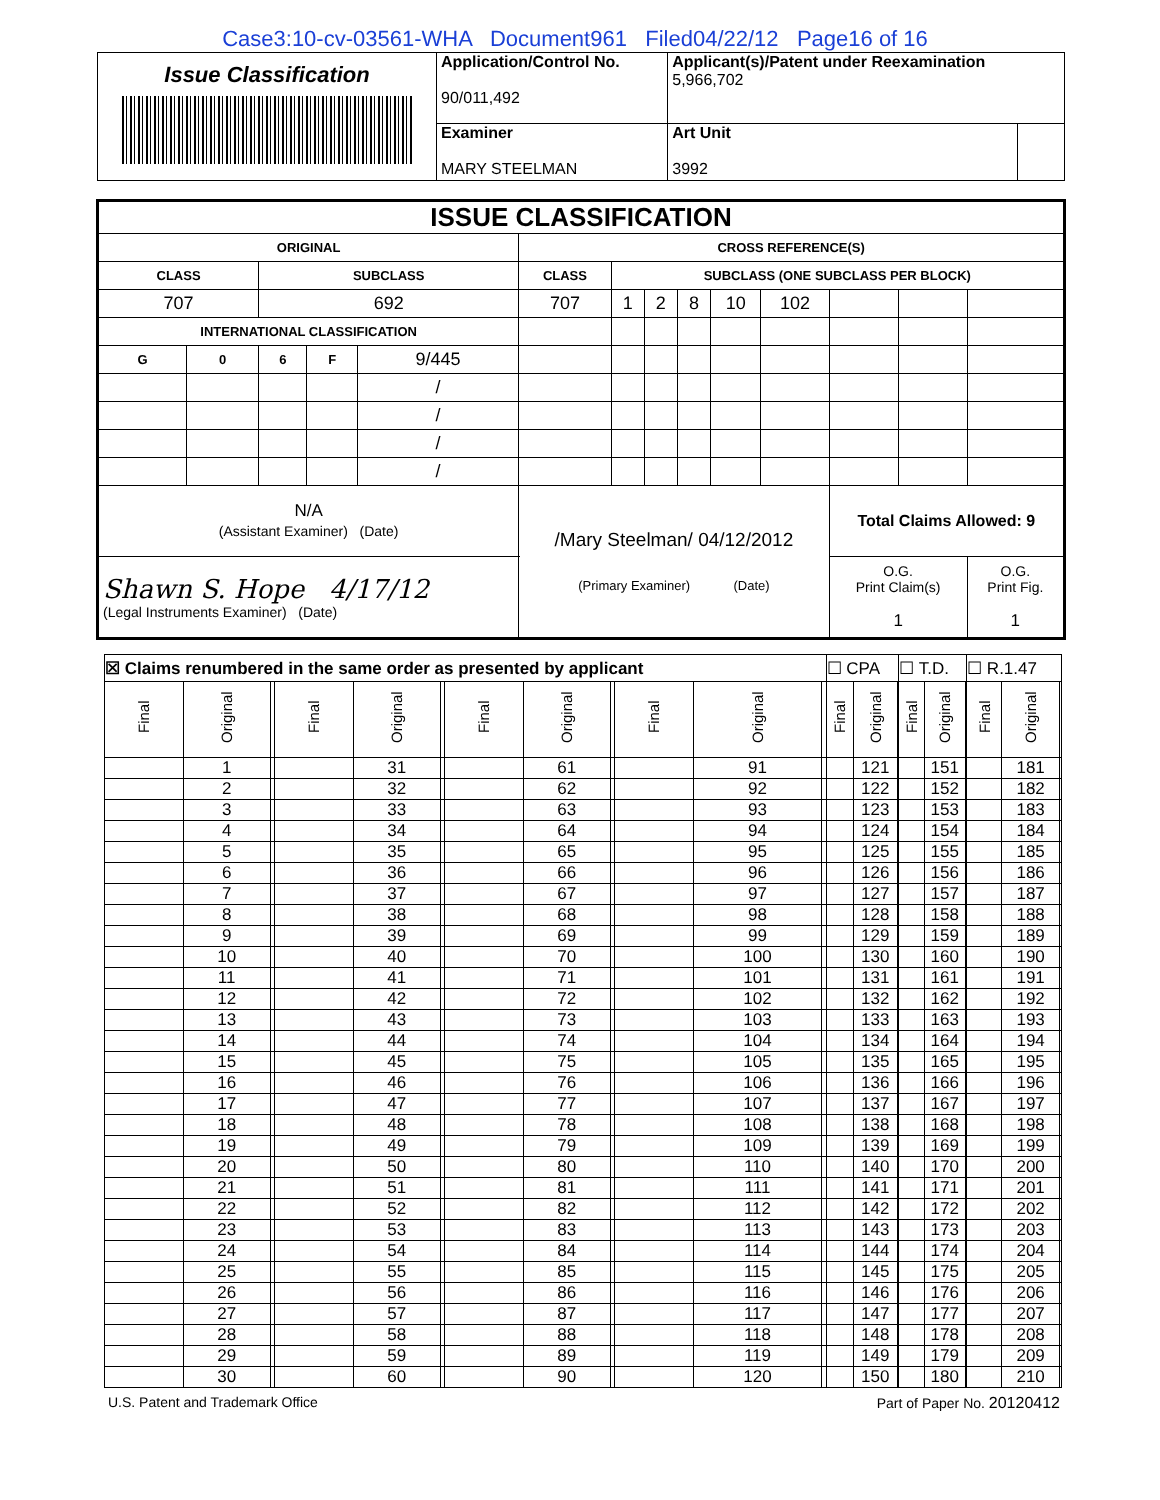Case3:10-cv-03561-WHA Document961 Filed04/22/12 Page16 of 16
| Issue Classification | Application/Control No. 90/011,492 | Applicant(s)/Patent under Reexamination 5,966,702 | |
| | Examiner MARY STEELMAN | Art Unit 3992 | |
| ISSUE CLASSIFICATION | | | | | | | | | | | | | |
| ORIGINAL | | | | | CROSS REFERENCE(S) | | | | | | | | |
| CLASS | | SUBCLASS | | | CLASS | SUBCLASS (ONE SUBCLASS PER BLOCK) | | | | | | | |
| 707 | | 692 | | | 707 | 1 | 2 | 8 | 10 | 102 | | | |
| INTERNATIONAL CLASSIFICATION | | | | | | | | | | | | | |
| G | 0 | 6 | F | 9/445 | | | | | | | | | |
| | | | | / | | | | | | | | | |
| | | | | / | | | | | | | | | |
| | | | | / | | | | | | | | | |
| | | | | / | | | | | | | | | |
| N/A (Assistant Examiner) (Date) | | | | | /Mary Steelman/ 04/12/2012 (Primary Examiner) (Date) | | | | | | Total Claims Allowed: 9 | | |
| Shawn S. Hope 4/17/12 (Legal Instruments Examiner) (Date) | | | | | | | | | | | O.G. Print Claim(s) 1 | | O.G. Print Fig. 1 |
| ☒ Claims renumbered in the same order as presented by applicant | | | | | | | | | | | | ☐ CPA | | | ☐ T.D. | | | ☐ R.1.47 | | |
| Final | Original | | Final | Original | | Final | Original | | Final | Original | | Final | Original | | Final | Original | | Final | Original | |
| | 1 | | | 31 | | | 61 | | | 91 | | | 121 | | | 151 | | | 181 | |
| | 2 | | | 32 | | | 62 | | | 92 | | | 122 | | | 152 | | | 182 | |
| | 3 | | | 33 | | | 63 | | | 93 | | | 123 | | | 153 | | | 183 | |
| | 4 | | | 34 | | | 64 | | | 94 | | | 124 | | | 154 | | | 184 | |
| | 5 | | | 35 | | | 65 | | | 95 | | | 125 | | | 155 | | | 185 | |
| | 6 | | | 36 | | | 66 | | | 96 | | | 126 | | | 156 | | | 186 | |
| | 7 | | | 37 | | | 67 | | | 97 | | | 127 | | | 157 | | | 187 | |
| | 8 | | | 38 | | | 68 | | | 98 | | | 128 | | | 158 | | | 188 | |
| | 9 | | | 39 | | | 69 | | | 99 | | | 129 | | | 159 | | | 189 | |
| | 10 | | | 40 | | | 70 | | | 100 | | | 130 | | | 160 | | | 190 | |
| | 11 | | | 41 | | | 71 | | | 101 | | | 131 | | | 161 | | | 191 | |
| | 12 | | | 42 | | | 72 | | | 102 | | | 132 | | | 162 | | | 192 | |
| | 13 | | | 43 | | | 73 | | | 103 | | | 133 | | | 163 | | | 193 | |
| | 14 | | | 44 | | | 74 | | | 104 | | | 134 | | | 164 | | | 194 | |
| | 15 | | | 45 | | | 75 | | | 105 | | | 135 | | | 165 | | | 195 | |
| | 16 | | | 46 | | | 76 | | | 106 | | | 136 | | | 166 | | | 196 | |
| | 17 | | | 47 | | | 77 | | | 107 | | | 137 | | | 167 | | | 197 | |
| | 18 | | | 48 | | | 78 | | | 108 | | | 138 | | | 168 | | | 198 | |
| | 19 | | | 49 | | | 79 | | | 109 | | | 139 | | | 169 | | | 199 | |
| | 20 | | | 50 | | | 80 | | | 110 | | | 140 | | | 170 | | | 200 | |
| | 21 | | | 51 | | | 81 | | | 111 | | | 141 | | | 171 | | | 201 | |
| | 22 | | | 52 | | | 82 | | | 112 | | | 142 | | | 172 | | | 202 | |
| | 23 | | | 53 | | | 83 | | | 113 | | | 143 | | | 173 | | | 203 | |
| | 24 | | | 54 | | | 84 | | | 114 | | | 144 | | | 174 | | | 204 | |
| | 25 | | | 55 | | | 85 | | | 115 | | | 145 | | | 175 | | | 205 | |
| | 26 | | | 56 | | | 86 | | | 116 | | | 146 | | | 176 | | | 206 | |
| | 27 | | | 57 | | | 87 | | | 117 | | | 147 | | | 177 | | | 207 | |
| | 28 | | | 58 | | | 88 | | | 118 | | | 148 | | | 178 | | | 208 | |
| | 29 | | | 59 | | | 89 | | | 119 | | | 149 | | | 179 | | | 209 | |
| | 30 | | | 60 | | | 90 | | | 120 | | | 150 | | | 180 | | | 210 | |
U.S. Patent and Trademark Office Part of Paper No. 20120412